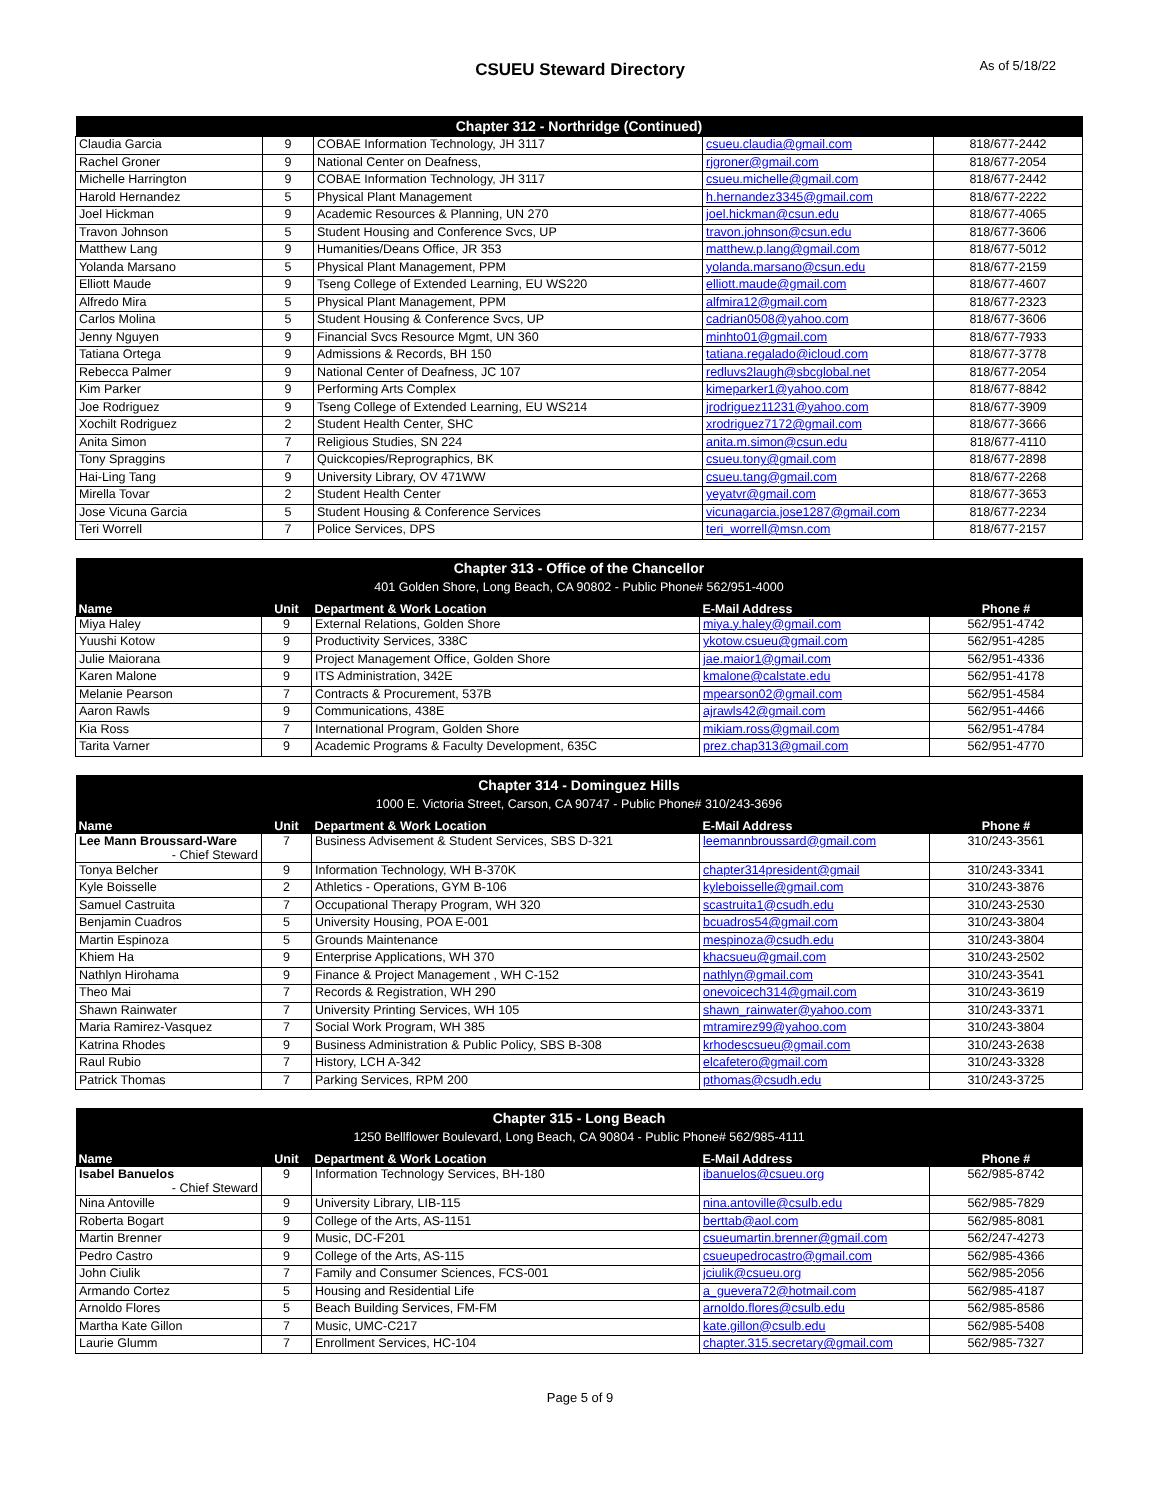CSUEU Steward Directory
As of 5/18/22
| Chapter 312 - Northridge (Continued) | | | | |
| --- | --- | --- | --- | --- |
| Claudia Garcia | 9 | COBAE Information Technology, JH 3117 | csueu.claudia@gmail.com | 818/677-2442 |
| Rachel Groner | 9 | National Center on Deafness, | rjgroner@gmail.com | 818/677-2054 |
| Michelle Harrington | 9 | COBAE Information Technology, JH 3117 | csueu.michelle@gmail.com | 818/677-2442 |
| Harold Hernandez | 5 | Physical Plant Management | h.hernandez3345@gmail.com | 818/677-2222 |
| Joel Hickman | 9 | Academic Resources & Planning, UN 270 | joel.hickman@csun.edu | 818/677-4065 |
| Travon Johnson | 5 | Student Housing and Conference Svcs, UP | travon.johnson@csun.edu | 818/677-3606 |
| Matthew Lang | 9 | Humanities/Deans Office, JR 353 | matthew.p.lang@gmail.com | 818/677-5012 |
| Yolanda Marsano | 5 | Physical Plant Management, PPM | yolanda.marsano@csun.edu | 818/677-2159 |
| Elliott Maude | 9 | Tseng College of Extended Learning, EU WS220 | elliott.maude@gmail.com | 818/677-4607 |
| Alfredo Mira | 5 | Physical Plant Management, PPM | alfmira12@gmail.com | 818/677-2323 |
| Carlos Molina | 5 | Student Housing & Conference Svcs, UP | cadrian0508@yahoo.com | 818/677-3606 |
| Jenny Nguyen | 9 | Financial Svcs Resource Mgmt, UN 360 | minhto01@gmail.com | 818/677-7933 |
| Tatiana Ortega | 9 | Admissions & Records, BH 150 | tatiana.regalado@icloud.com | 818/677-3778 |
| Rebecca Palmer | 9 | National Center of Deafness, JC 107 | redluvs2laugh@sbcglobal.net | 818/677-2054 |
| Kim Parker | 9 | Performing Arts Complex | kimeparker1@yahoo.com | 818/677-8842 |
| Joe Rodriguez | 9 | Tseng College of Extended Learning, EU WS214 | jrodriguez11231@yahoo.com | 818/677-3909 |
| Xochilt Rodriguez | 2 | Student Health Center, SHC | xrodriguez7172@gmail.com | 818/677-3666 |
| Anita Simon | 7 | Religious Studies, SN 224 | anita.m.simon@csun.edu | 818/677-4110 |
| Tony Spraggins | 7 | Quickcopies/Reprographics, BK | csueu.tony@gmail.com | 818/677-2898 |
| Hai-Ling Tang | 9 | University Library, OV 471WW | csueu.tang@gmail.com | 818/677-2268 |
| Mirella Tovar | 2 | Student Health Center | yeyatvr@gmail.com | 818/677-3653 |
| Jose Vicuna Garcia | 5 | Student Housing & Conference Services | vicunagarcia.jose1287@gmail.com | 818/677-2234 |
| Teri Worrell | 7 | Police Services, DPS | teri_worrell@msn.com | 818/677-2157 |
| Chapter 313 - Office of the Chancellor 401 Golden Shore, Long Beach, CA 90802 - Public Phone# 562/951-4000 | | | | |
| --- | --- | --- | --- | --- |
| Name | Unit | Department & Work Location | E-Mail Address | Phone # |
| Miya Haley | 9 | External Relations, Golden Shore | miya.y.haley@gmail.com | 562/951-4742 |
| Yuushi Kotow | 9 | Productivity Services, 338C | ykotow.csueu@gmail.com | 562/951-4285 |
| Julie Maiorana | 9 | Project Management Office, Golden Shore | jae.maior1@gmail.com | 562/951-4336 |
| Karen Malone | 9 | ITS Administration, 342E | kmalone@calstate.edu | 562/951-4178 |
| Melanie Pearson | 7 | Contracts & Procurement, 537B | mpearson02@gmail.com | 562/951-4584 |
| Aaron Rawls | 9 | Communications, 438E | ajrawls42@gmail.com | 562/951-4466 |
| Kia Ross | 7 | International Program, Golden Shore | mikiam.ross@gmail.com | 562/951-4784 |
| Tarita Varner | 9 | Academic Programs & Faculty Development, 635C | prez.chap313@gmail.com | 562/951-4770 |
| Chapter 314 - Dominguez Hills 1000 E. Victoria Street, Carson, CA 90747 - Public Phone# 310/243-3696 | | | | |
| --- | --- | --- | --- | --- |
| Name | Unit | Department & Work Location | E-Mail Address | Phone # |
| Lee Mann Broussard-Ware - Chief Steward | 7 | Business Advisement & Student Services, SBS D-321 | leemannbroussard@gmail.com | 310/243-3561 |
| Tonya Belcher | 9 | Information Technology, WH B-370K | chapter314president@gmail | 310/243-3341 |
| Kyle Boisselle | 2 | Athletics - Operations, GYM B-106 | kyleboisselle@gmail.com | 310/243-3876 |
| Samuel Castruita | 7 | Occupational Therapy Program, WH 320 | scastruita1@csudh.edu | 310/243-2530 |
| Benjamin Cuadros | 5 | University Housing, POA E-001 | bcuadros54@gmail.com | 310/243-3804 |
| Martin Espinoza | 5 | Grounds Maintenance | mespinoza@csudh.edu | 310/243-3804 |
| Khiem Ha | 9 | Enterprise Applications, WH 370 | khacsueu@gmail.com | 310/243-2502 |
| Nathlyn Hirohama | 9 | Finance & Project Management , WH C-152 | nathlyn@gmail.com | 310/243-3541 |
| Theo Mai | 7 | Records & Registration, WH 290 | onevoicech314@gmail.com | 310/243-3619 |
| Shawn Rainwater | 7 | University Printing Services, WH 105 | shawn_rainwater@yahoo.com | 310/243-3371 |
| Maria Ramirez-Vasquez | 7 | Social Work Program, WH 385 | mtramirez99@yahoo.com | 310/243-3804 |
| Katrina Rhodes | 9 | Business Administration & Public Policy, SBS B-308 | krhodescsueu@gmail.com | 310/243-2638 |
| Raul Rubio | 7 | History, LCH A-342 | elcafetero@gmail.com | 310/243-3328 |
| Patrick Thomas | 7 | Parking Services, RPM 200 | pthomas@csudh.edu | 310/243-3725 |
| Chapter 315 - Long Beach 1250 Bellflower Boulevard, Long Beach, CA 90804 - Public Phone# 562/985-4111 | | | | |
| --- | --- | --- | --- | --- |
| Name | Unit | Department & Work Location | E-Mail Address | Phone # |
| Isabel Banuelos - Chief Steward | 9 | Information Technology Services, BH-180 | ibanuelos@csueu.org | 562/985-8742 |
| Nina Antoville | 9 | University Library, LIB-115 | nina.antoville@csulb.edu | 562/985-7829 |
| Roberta Bogart | 9 | College of the Arts, AS-1151 | berttab@aol.com | 562/985-8081 |
| Martin Brenner | 9 | Music, DC-F201 | csueumartin.brenner@gmail.com | 562/247-4273 |
| Pedro Castro | 9 | College of the Arts, AS-115 | csueupedrocastro@gmail.com | 562/985-4366 |
| John Ciulik | 7 | Family and Consumer Sciences, FCS-001 | jciulik@csueu.org | 562/985-2056 |
| Armando Cortez | 5 | Housing and Residential Life | a_guevera72@hotmail.com | 562/985-4187 |
| Arnoldo Flores | 5 | Beach Building Services, FM-FM | arnoldo.flores@csulb.edu | 562/985-8586 |
| Martha Kate Gillon | 7 | Music, UMC-C217 | kate.gillon@csulb.edu | 562/985-5408 |
| Laurie Glumm | 7 | Enrollment Services, HC-104 | chapter.315.secretary@gmail.com | 562/985-7327 |
Page 5 of 9